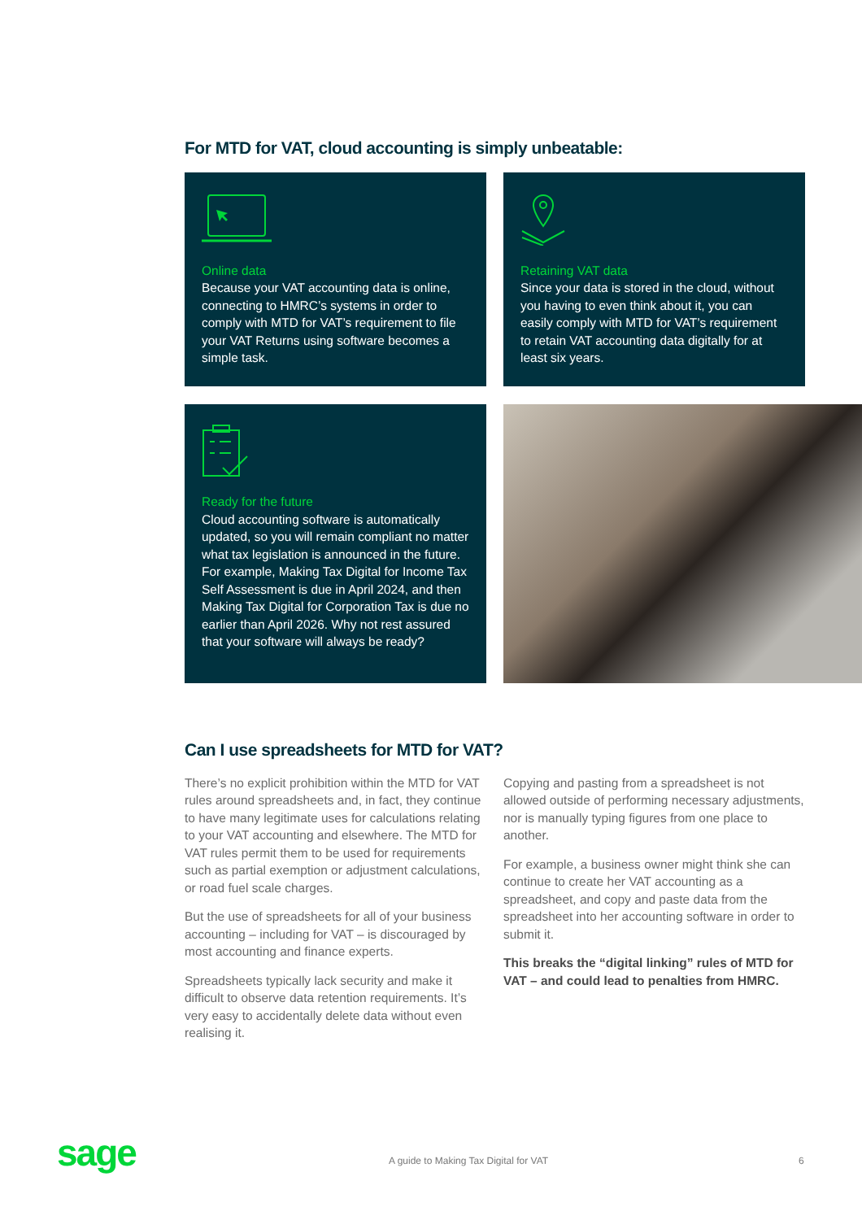For MTD for VAT, cloud accounting is simply unbeatable:
Online data
Because your VAT accounting data is online, connecting to HMRC’s systems in order to comply with MTD for VAT’s requirement to file your VAT Returns using software becomes a simple task.
Retaining VAT data
Since your data is stored in the cloud, without you having to even think about it, you can easily comply with MTD for VAT’s requirement to retain VAT accounting data digitally for at least six years.
Ready for the future
Cloud accounting software is automatically updated, so you will remain compliant no matter what tax legislation is announced in the future. For example, Making Tax Digital for Income Tax Self Assessment is due in April 2024, and then Making Tax Digital for Corporation Tax is due no earlier than April 2026. Why not rest assured that your software will always be ready?
Can I use spreadsheets for MTD for VAT?
There’s no explicit prohibition within the MTD for VAT rules around spreadsheets and, in fact, they continue to have many legitimate uses for calculations relating to your VAT accounting and elsewhere. The MTD for VAT rules permit them to be used for requirements such as partial exemption or adjustment calculations, or road fuel scale charges.
But the use of spreadsheets for all of your business accounting – including for VAT – is discouraged by most accounting and finance experts.
Spreadsheets typically lack security and make it difficult to observe data retention requirements. It’s very easy to accidentally delete data without even realising it.
Copying and pasting from a spreadsheet is not allowed outside of performing necessary adjustments, nor is manually typing figures from one place to another.
For example, a business owner might think she can continue to create her VAT accounting as a spreadsheet, and copy and paste data from the spreadsheet into her accounting software in order to submit it.
This breaks the “digital linking” rules of MTD for VAT – and could lead to penalties from HMRC.
sage A guide to Making Tax Digital for VAT 6